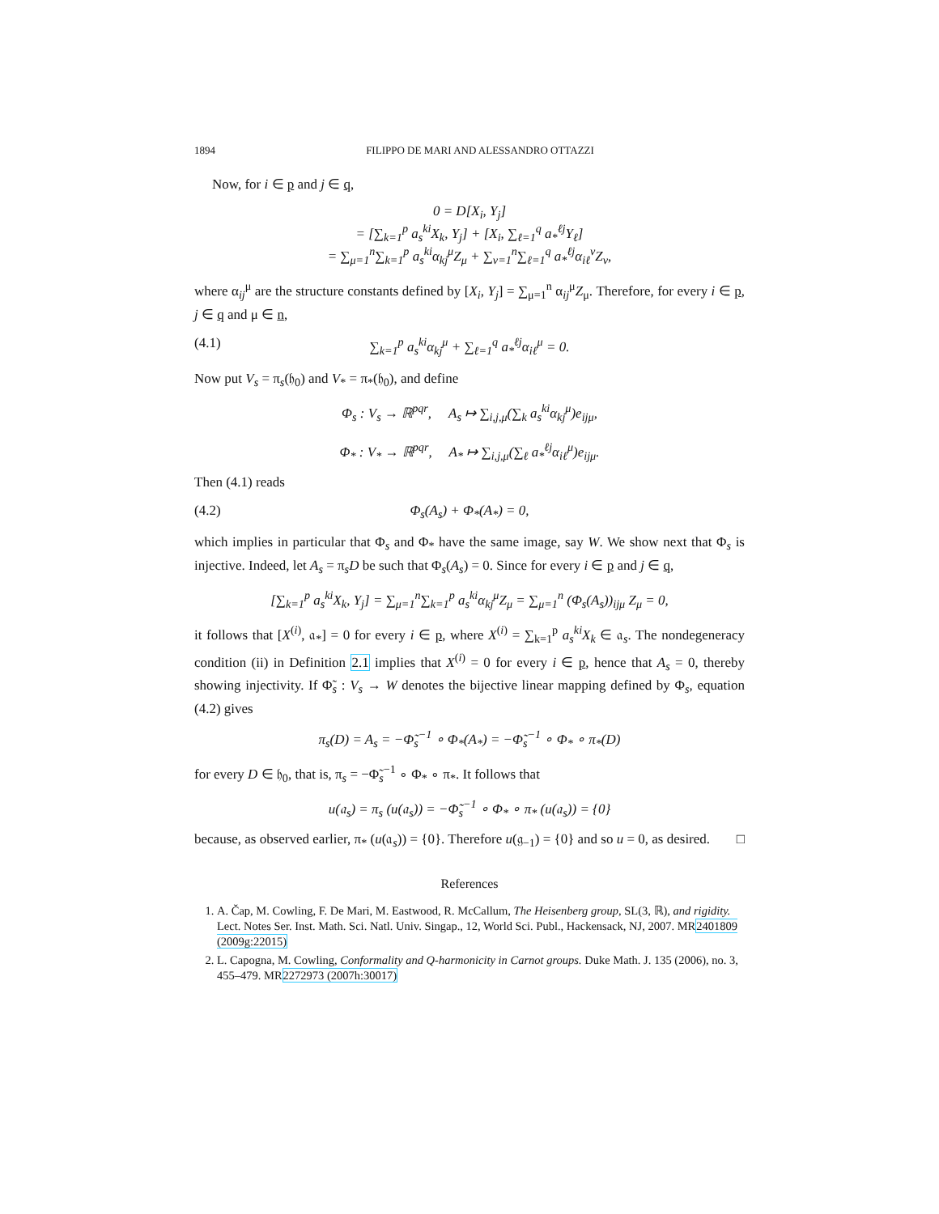1894 FILIPPO DE MARI AND ALESSANDRO OTTAZZI
Now, for i ∈ p and j ∈ q,
0 = D[X<sub>i</sub>, Y<sub>j</sub>]
= [∑<sub>k=1</sub><sup>p</sup> a<sub>s</sub><sup>ki</sup>X<sub>k</sub>, Y<sub>j</sub>] + [X<sub>i</sub>, ∑<sub>ℓ=1</sub><sup>q</sup> a<sub>*</sub><sup>ℓj</sup>Y<sub>ℓ</sub>]
= ∑<sub>μ=1</sub><sup>n</sup>∑<sub>k=1</sub><sup>p</sup> a<sub>s</sub><sup>ki</sup>α<sub>kj</sub><sup>μ</sup>Z<sub>μ</sub> + ∑<sub>ν=1</sub><sup>n</sup>∑<sub>ℓ=1</sub><sup>q</sup> a<sub>*</sub><sup>ℓj</sup>α<sub>iℓ</sub><sup>ν</sup>Z<sub>ν</sub>,
where α<sub>ij</sub><sup>μ</sup> are the structure constants defined by [X<sub>i</sub>, Y<sub>j</sub>] = ∑<sub>μ=1</sub><sup>n</sup> α<sub>ij</sub><sup>μ</sup>Z<sub>μ</sub>. Therefore, for every i ∈ p, j ∈ q and μ ∈ n,
(4.1) ∑<sub>k=1</sub><sup>p</sup> a<sub>s</sub><sup>ki</sup>α<sub>kj</sub><sup>μ</sup> + ∑<sub>ℓ=1</sub><sup>q</sup> a<sub>*</sub><sup>ℓj</sup>α<sub>iℓ</sub><sup>μ</sup> = 0.
Now put V<sub>s</sub> = π<sub>s</sub>(𝔥<sub>0</sub>) and V<sub>*</sub> = π<sub>*</sub>(𝔥<sub>0</sub>), and define
Φ<sub>s</sub> : V<sub>s</sub> → ℝ<sup>pqr</sup>, A<sub>s</sub> ↦ ∑<sub>i,j,μ</sub>(∑<sub>k</sub> a<sub>s</sub><sup>ki</sup>α<sub>kj</sub><sup>μ</sup>)e<sub>ijμ</sub>,
Φ<sub>*</sub> : V<sub>*</sub> → ℝ<sup>pqr</sup>, A<sub>*</sub> ↦ ∑<sub>i,j,μ</sub>(∑<sub>ℓ</sub> a<sub>*</sub><sup>ℓj</sup>α<sub>iℓ</sub><sup>μ</sup>)e<sub>ijμ</sub>.
Then (4.1) reads
(4.2) Φ<sub>s</sub>(A<sub>s</sub>) + Φ<sub>*</sub>(A<sub>*</sub>) = 0,
which implies in particular that Φ<sub>s</sub> and Φ<sub>*</sub> have the same image, say W. We show next that Φ<sub>s</sub> is injective. Indeed, let A<sub>s</sub> = π<sub>s</sub>D be such that Φ<sub>s</sub>(A<sub>s</sub>) = 0. Since for every i ∈ p and j ∈ q,
[∑<sub>k=1</sub><sup>p</sup> a<sub>s</sub><sup>ki</sup>X<sub>k</sub>, Y<sub>j</sub>] = ∑<sub>μ=1</sub><sup>n</sup>∑<sub>k=1</sub><sup>p</sup> a<sub>s</sub><sup>ki</sup>α<sub>kj</sub><sup>μ</sup>Z<sub>μ</sub> = ∑<sub>μ=1</sub><sup>n</sup> (Φ<sub>s</sub>(A<sub>s</sub>))<sub>ijμ</sub> Z<sub>μ</sub> = 0,
it follows that [X<sup>(i)</sup>, 𝔞<sub>*</sub>] = 0 for every i ∈ p, where X<sup>(i)</sup> = ∑<sub>k=1</sub><sup>p</sup> a<sub>s</sub><sup>ki</sup>X<sub>k</sub> ∈ 𝔞<sub>s</sub>. The nondegeneracy condition (ii) in Definition 2.1 implies that X<sup>(i)</sup> = 0 for every i ∈ p, hence that A<sub>s</sub> = 0, thereby showing injectivity. If Φ̃<sub>s</sub> : V<sub>s</sub> → W denotes the bijective linear mapping defined by Φ<sub>s</sub>, equation (4.2) gives
π<sub>s</sub>(D) = A<sub>s</sub> = −Φ̃<sub>s</sub><sup>−1</sup> ∘ Φ<sub>*</sub>(A<sub>*</sub>) = −Φ̃<sub>s</sub><sup>−1</sup> ∘ Φ<sub>*</sub> ∘ π<sub>*</sub>(D)
for every D ∈ 𝔥<sub>0</sub>, that is, π<sub>s</sub> = −Φ̃<sub>s</sub><sup>−1</sup> ∘ Φ<sub>*</sub> ∘ π<sub>*</sub>. It follows that
u(𝔞<sub>s</sub>) = π<sub>s</sub> (u(𝔞<sub>s</sub>)) = −Φ̃<sub>s</sub><sup>−1</sup> ∘ Φ<sub>*</sub> ∘ π<sub>*</sub> (u(𝔞<sub>s</sub>)) = {0}
because, as observed earlier, π<sub>*</sub> (u(𝔞<sub>s</sub>)) = {0}. Therefore u(𝔤<sub>−1</sub>) = {0} and so u = 0, as desired. □
References
1. A. Čap, M. Cowling, F. De Mari, M. Eastwood, R. McCallum, The Heisenberg group, SL(3, ℝ), and rigidity. Lect. Notes Ser. Inst. Math. Sci. Natl. Univ. Singap., 12, World Sci. Publ., Hackensack, NJ, 2007. MR2401809 (2009g:22015)
2. L. Capogna, M. Cowling, Conformality and Q-harmonicity in Carnot groups. Duke Math. J. 135 (2006), no. 3, 455–479. MR2272973 (2007h:30017)